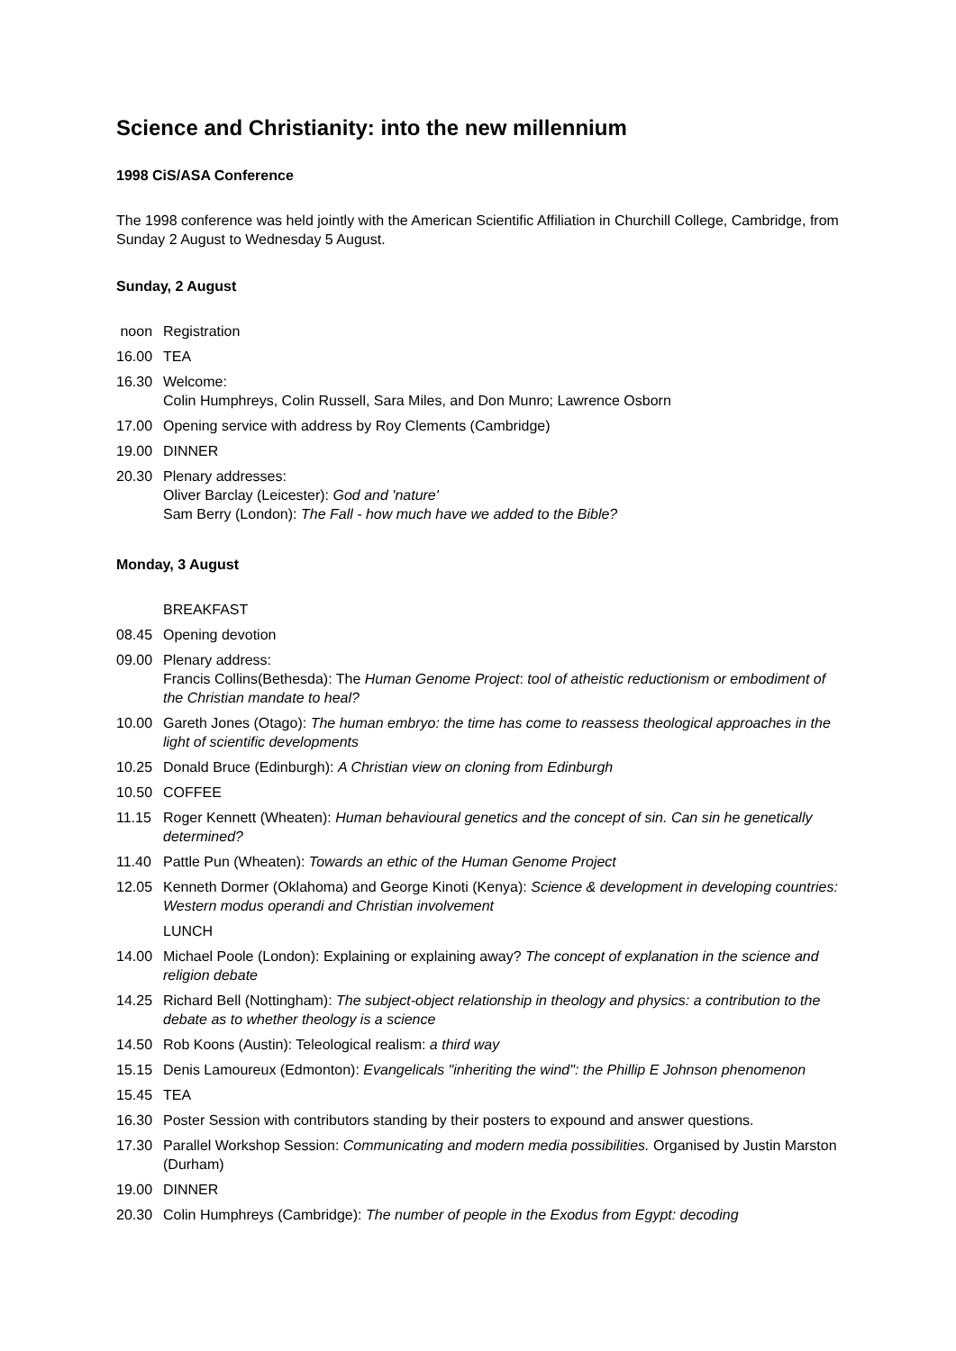Science and Christianity: into the new millennium
1998 CiS/ASA Conference
The 1998 conference was held jointly with the American Scientific Affiliation in Churchill College, Cambridge, from Sunday 2 August to Wednesday 5 August.
Sunday, 2 August
noon Registration
16.00 TEA
16.30 Welcome:
Colin Humphreys, Colin Russell, Sara Miles, and Don Munro; Lawrence Osborn
17.00 Opening service with address by Roy Clements (Cambridge)
19.00 DINNER
20.30 Plenary addresses:
Oliver Barclay (Leicester): God and 'nature'
Sam Berry (London): The Fall - how much have we added to the Bible?
Monday, 3 August
BREAKFAST
08.45 Opening devotion
09.00 Plenary address:
Francis Collins(Bethesda): The Human Genome Project: tool of atheistic reductionism or embodiment of the Christian mandate to heal?
10.00 Gareth Jones (Otago): The human embryo: the time has come to reassess theological approaches in the light of scientific developments
10.25 Donald Bruce (Edinburgh): A Christian view on cloning from Edinburgh
10.50 COFFEE
11.15 Roger Kennett (Wheaten): Human behavioural genetics and the concept of sin. Can sin he genetically determined?
11.40 Pattle Pun (Wheaten): Towards an ethic of the Human Genome Project
12.05 Kenneth Dormer (Oklahoma) and George Kinoti (Kenya): Science & development in developing countries: Western modus operandi and Christian involvement
LUNCH
14.00 Michael Poole (London): Explaining or explaining away? The concept of explanation in the science and religion debate
14.25 Richard Bell (Nottingham): The subject-object relationship in theology and physics: a contribution to the debate as to whether theology is a science
14.50 Rob Koons (Austin): Teleological realism: a third way
15.15 Denis Lamoureux (Edmonton): Evangelicals "inheriting the wind": the Phillip E Johnson phenomenon
15.45 TEA
16.30 Poster Session with contributors standing by their posters to expound and answer questions.
17.30 Parallel Workshop Session: Communicating and modern media possibilities. Organised by Justin Marston (Durham)
19.00 DINNER
20.30 Colin Humphreys (Cambridge): The number of people in the Exodus from Egypt: decoding